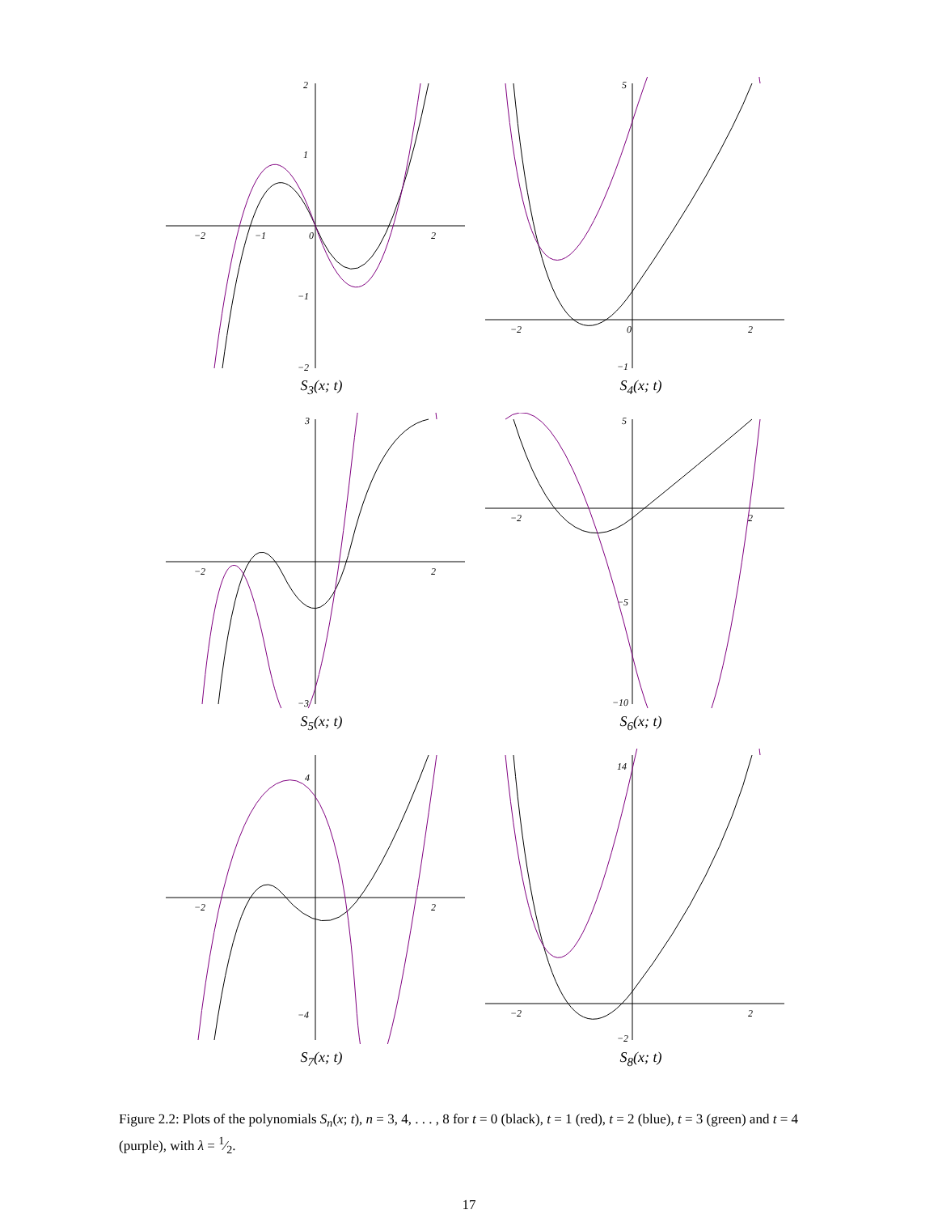−2
−1
0
2
2
1
−1
−2
S<sub>3</sub>(x; t)
−2
0
2
5
−1
S<sub>4</sub>(x; t)
−2
2
3
−3
S<sub>5</sub>(x; t)
−2
2
5
−5
−10
S<sub>6</sub>(x; t)
−2
2
4
−4
S<sub>7</sub>(x; t)
−2
2
14
−2
S<sub>8</sub>(x; t)
Figure 2.2: Plots of the polynomials S<sub>n</sub>(x; t), n = 3, 4, . . . , 8 for t = 0 (black), t = 1 (red), t = 2 (blue), t = 3 (green) and t = 4 (purple), with λ = 1⁄2.
17